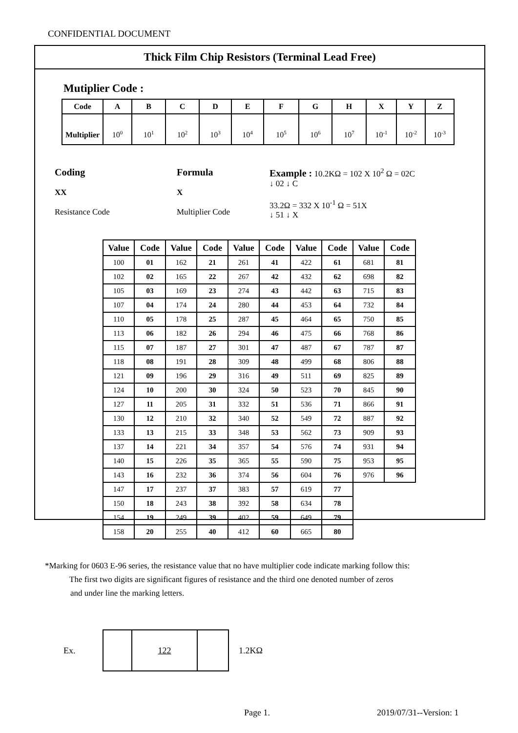CONFIDENTIAL DOCUMENT
Thick Film Chip Resistors (Terminal Lead Free)
Mutiplier Code :
| Code | A | B | C | D | E | F | G | H | X | Y | Z |
| --- | --- | --- | --- | --- | --- | --- | --- | --- | --- | --- | --- |
| Multiplier | 10<sup>0</sup> | 10<sup>1</sup> | 10<sup>2</sup> | 10<sup>3</sup> | 10<sup>4</sup> | 10<sup>5</sup> | 10<sup>6</sup> | 10<sup>7</sup> | 10<sup>-1</sup> | 10<sup>-2</sup> | 10<sup>-3</sup> |
Coding
XX
Resistance Code
Formula
X
Multiplier Code
Example : 10.2KΩ = 102 X 10<sup>2</sup> Ω = 02C
↓ 02 ↓ C
33.2Ω = 332 X 10<sup>-1</sup> Ω = 51X
↓ 51 ↓ X
| Value | Code | Value | Code | Value | Code | Value | Code | Value | Code |
| --- | --- | --- | --- | --- | --- | --- | --- | --- | --- |
| 100 | 01 | 162 | 21 | 261 | 41 | 422 | 61 | 681 | 81 |
| 102 | 02 | 165 | 22 | 267 | 42 | 432 | 62 | 698 | 82 |
| 105 | 03 | 169 | 23 | 274 | 43 | 442 | 63 | 715 | 83 |
| 107 | 04 | 174 | 24 | 280 | 44 | 453 | 64 | 732 | 84 |
| 110 | 05 | 178 | 25 | 287 | 45 | 464 | 65 | 750 | 85 |
| 113 | 06 | 182 | 26 | 294 | 46 | 475 | 66 | 768 | 86 |
| 115 | 07 | 187 | 27 | 301 | 47 | 487 | 67 | 787 | 87 |
| 118 | 08 | 191 | 28 | 309 | 48 | 499 | 68 | 806 | 88 |
| 121 | 09 | 196 | 29 | 316 | 49 | 511 | 69 | 825 | 89 |
| 124 | 10 | 200 | 30 | 324 | 50 | 523 | 70 | 845 | 90 |
| 127 | 11 | 205 | 31 | 332 | 51 | 536 | 71 | 866 | 91 |
| 130 | 12 | 210 | 32 | 340 | 52 | 549 | 72 | 887 | 92 |
| 133 | 13 | 215 | 33 | 348 | 53 | 562 | 73 | 909 | 93 |
| 137 | 14 | 221 | 34 | 357 | 54 | 576 | 74 | 931 | 94 |
| 140 | 15 | 226 | 35 | 365 | 55 | 590 | 75 | 953 | 95 |
| 143 | 16 | 232 | 36 | 374 | 56 | 604 | 76 | 976 | 96 |
| 147 | 17 | 237 | 37 | 383 | 57 | 619 | 77 | | |
| 150 | 18 | 243 | 38 | 392 | 58 | 634 | 78 | | |
| 154 | 19 | 249 | 39 | 402 | 59 | 649 | 79 | | |
| 158 | 20 | 255 | 40 | 412 | 60 | 665 | 80 | | |
*Marking for 0603 E-96 series, the resistance value that no have multiplier code indicate marking follow this:
The first two digits are significant figures of resistance and the third one denoted number of zeros
and under line the marking letters.
Ex.
| | 122 | |
1.2KΩ
Page 1. 2019/07/31--Version: 1